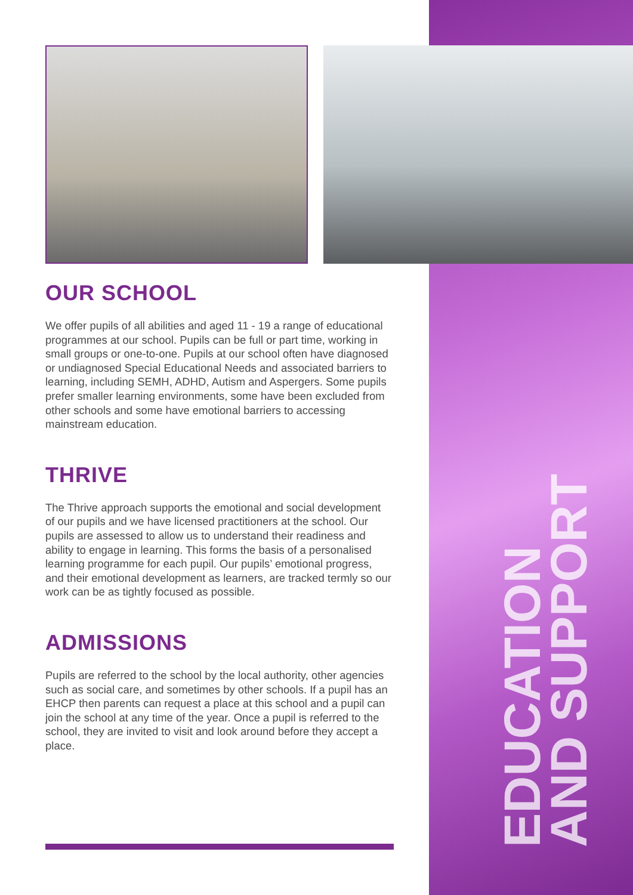OUR SCHOOL
We offer pupils of all abilities and aged 11 - 19 a range of educational programmes at our school. Pupils can be full or part time, working in small groups or one-to-one. Pupils at our school often have diagnosed or undiagnosed Special Educational Needs and associated barriers to learning, including SEMH, ADHD, Autism and Aspergers. Some pupils prefer smaller learning environments, some have been excluded from other schools and some have emotional barriers to accessing mainstream education.
THRIVE
The Thrive approach supports the emotional and social development of our pupils and we have licensed practitioners at the school. Our pupils are assessed to allow us to understand their readiness and ability to engage in learning. This forms the basis of a personalised learning programme for each pupil. Our pupils’ emotional progress, and their emotional development as learners, are tracked termly so our work can be as tightly focused as possible.
ADMISSIONS
Pupils are referred to the school by the local authority, other agencies such as social care, and sometimes by other schools. If a pupil has an EHCP then parents can request a place at this school and a pupil can join the school at any time of the year. Once a pupil is referred to the school, they are invited to visit and look around before they accept a place.
EDUCATION
AND SUPPORT